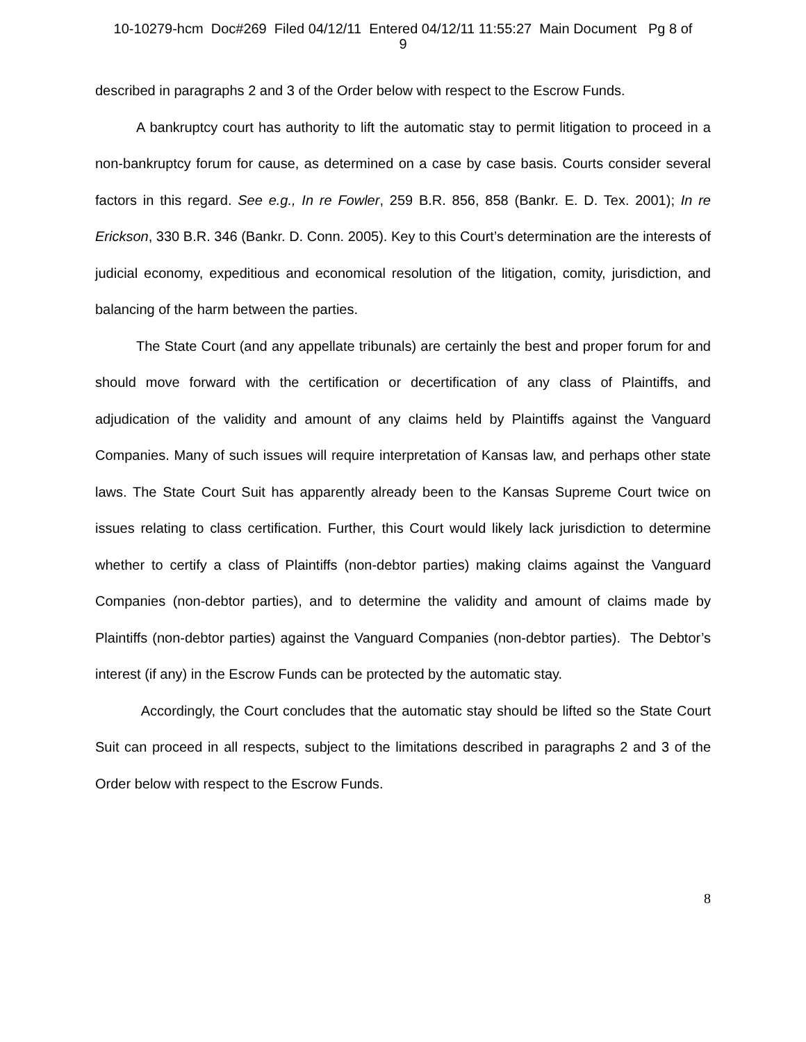10-10279-hcm Doc#269 Filed 04/12/11 Entered 04/12/11 11:55:27 Main Document Pg 8 of
9
described in paragraphs 2 and 3 of the Order below with respect to the Escrow Funds.
A bankruptcy court has authority to lift the automatic stay to permit litigation to proceed in a non-bankruptcy forum for cause, as determined on a case by case basis. Courts consider several factors in this regard. See e.g., In re Fowler, 259 B.R. 856, 858 (Bankr. E. D. Tex. 2001); In re Erickson, 330 B.R. 346 (Bankr. D. Conn. 2005). Key to this Court’s determination are the interests of judicial economy, expeditious and economical resolution of the litigation, comity, jurisdiction, and balancing of the harm between the parties.
The State Court (and any appellate tribunals) are certainly the best and proper forum for and should move forward with the certification or decertification of any class of Plaintiffs, and adjudication of the validity and amount of any claims held by Plaintiffs against the Vanguard Companies. Many of such issues will require interpretation of Kansas law, and perhaps other state laws. The State Court Suit has apparently already been to the Kansas Supreme Court twice on issues relating to class certification. Further, this Court would likely lack jurisdiction to determine whether to certify a class of Plaintiffs (non-debtor parties) making claims against the Vanguard Companies (non-debtor parties), and to determine the validity and amount of claims made by Plaintiffs (non-debtor parties) against the Vanguard Companies (non-debtor parties). The Debtor’s interest (if any) in the Escrow Funds can be protected by the automatic stay.
Accordingly, the Court concludes that the automatic stay should be lifted so the State Court Suit can proceed in all respects, subject to the limitations described in paragraphs 2 and 3 of the Order below with respect to the Escrow Funds.
8